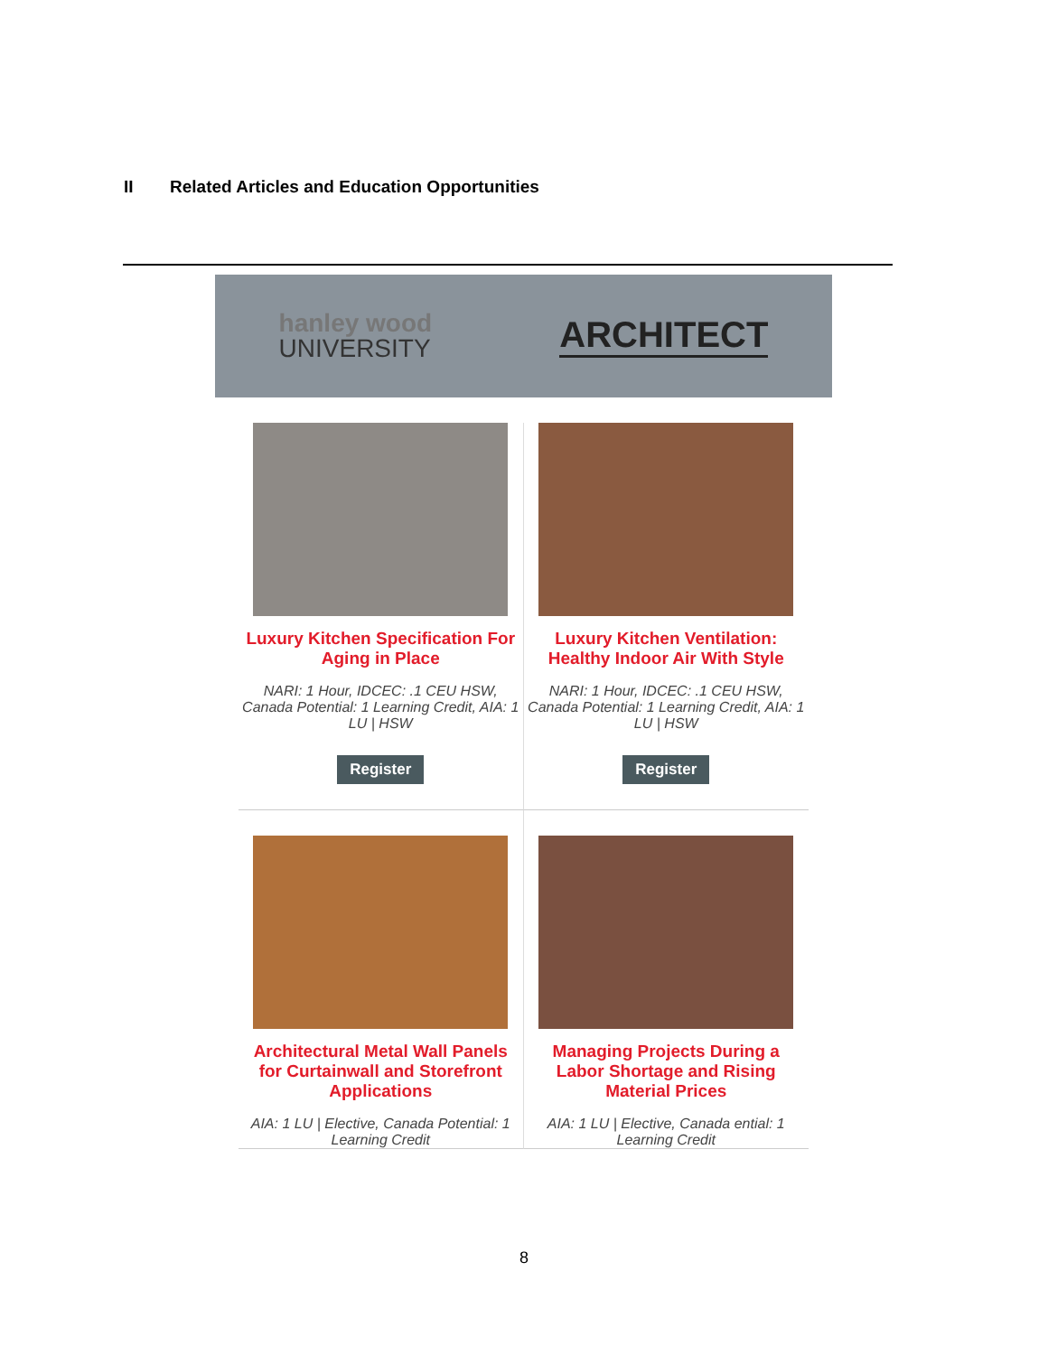II Related Articles and Education Opportunities
hanley wood
UNIVERSITY
ARCHITECT
Luxury Kitchen Specification For Aging in Place
NARI: 1 Hour, IDCEC: .1 CEU HSW, Canada Potential: 1 Learning Credit, AIA: 1 LU | HSW
Register
Luxury Kitchen Ventilation: Healthy Indoor Air With Style
NARI: 1 Hour, IDCEC: .1 CEU HSW, Canada Potential: 1 Learning Credit, AIA: 1 LU | HSW
Register
Architectural Metal Wall Panels for Curtainwall and Storefront Applications
AIA: 1 LU | Elective, Canada Potential: 1 Learning Credit
Managing Projects During a Labor Shortage and Rising Material Prices
AIA: 1 LU | Elective, Canada ential: 1 Learning Credit
8